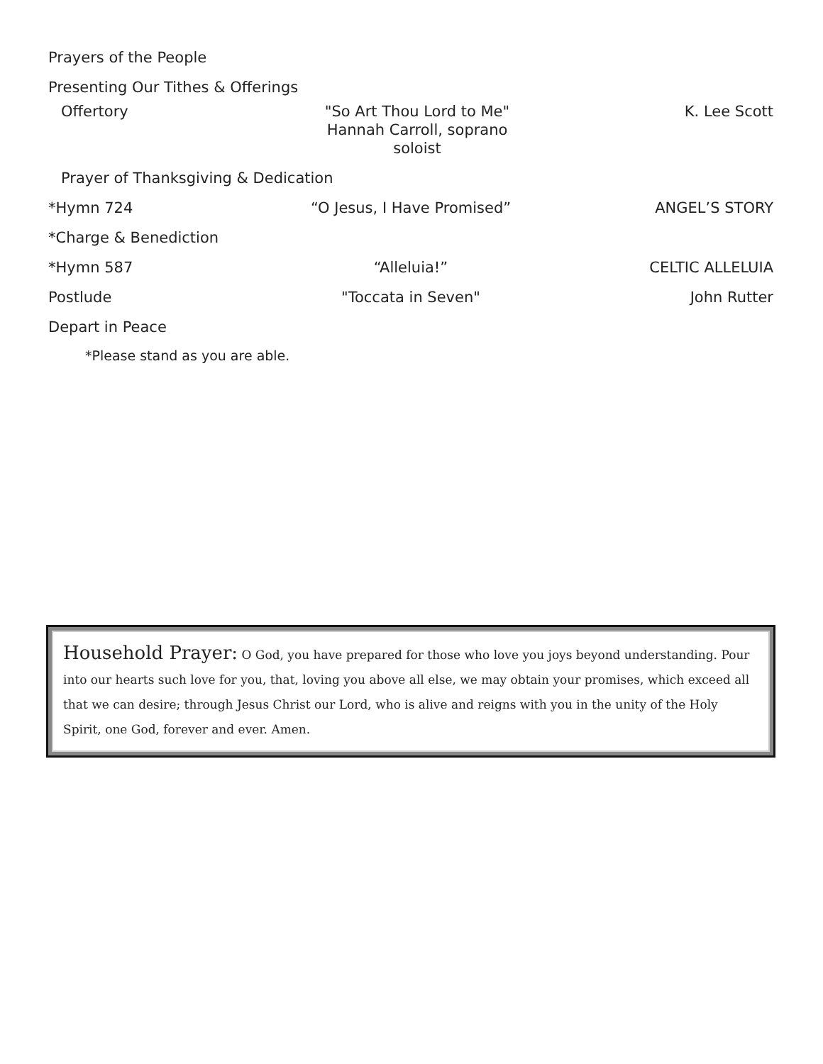Prayers of the People
Presenting Our Tithes & Offerings
Offertory "So Art Thou Lord to Me"
Hannah Carroll, soprano soloist
K. Lee Scott
Prayer of Thanksgiving & Dedication
*Hymn 724 “O Jesus, I Have Promised” ANGEL’S STORY
*Charge & Benediction
*Hymn 587 “Alleluia!” CELTIC ALLELUIA
Postlude "Toccata in Seven" John Rutter
Depart in Peace
*Please stand as you are able.
Household Prayer: O God, you have prepared for those who love you joys beyond understanding. Pour into our hearts such love for you, that, loving you above all else, we may obtain your promises, which exceed all that we can desire; through Jesus Christ our Lord, who is alive and reigns with you in the unity of the Holy Spirit, one God, forever and ever. Amen.